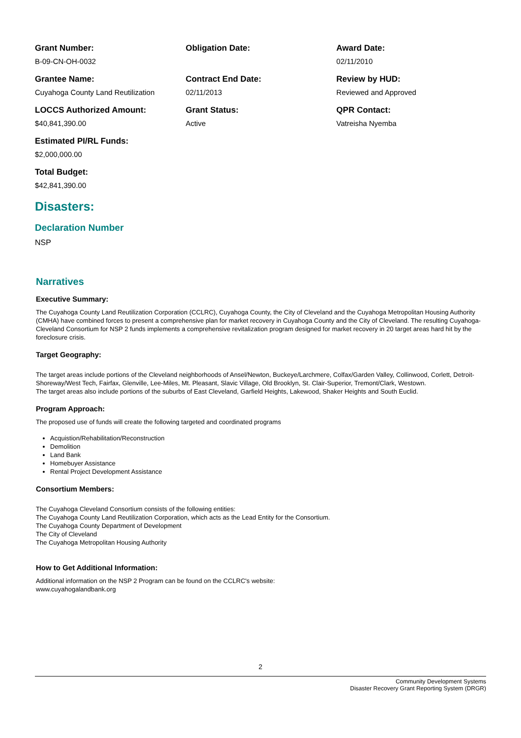Grant Number:
B-09-CN-OH-0032
Obligation Date: Award Date:
02/11/2010
Grantee Name:
Cuyahoga County Land Reutilization
Contract End Date:
02/11/2013
Review by HUD:
Reviewed and Approved
LOCCS Authorized Amount:
$40,841,390.00
Grant Status:
Active
QPR Contact:
Vatreisha Nyemba
Estimated PI/RL Funds:
$2,000,000.00
Total Budget:
$42,841,390.00
Disasters:
Declaration Number
NSP
Narratives
Executive Summary:
The Cuyahoga County Land Reutilization Corporation (CCLRC), Cuyahoga County, the City of Cleveland and the Cuyahoga Metropolitan Housing Authority (CMHA) have combined forces to present a comprehensive plan for market recovery in Cuyahoga County and the City of Cleveland. The resulting Cuyahoga-Cleveland Consortium for NSP 2 funds implements a comprehensive revitalization program designed for market recovery in 20 target areas hard hit by the foreclosure crisis.
Target Geography:
The target areas include portions of the Cleveland neighborhoods of Ansel/Newton, Buckeye/Larchmere, Colfax/Garden Valley, Collinwood, Corlett, Detroit-Shoreway/West Tech, Fairfax, Glenville, Lee-Miles, Mt. Pleasant, Slavic Village, Old Brooklyn, St. Clair-Superior, Tremont/Clark, Westown.
The target areas also include portions of the suburbs of East Cleveland, Garfield Heights, Lakewood, Shaker Heights and South Euclid.
Program Approach:
The proposed use of funds will create the following targeted and coordinated programs
Acquistion/Rehabilitation/Reconstruction
Demolition
Land Bank
Homebuyer Assistance
Rental Project Development Assistance
Consortium Members:
The Cuyahoga Cleveland Consortium consists of the following entities:
The Cuyahoga County Land Reutilization Corporation, which acts as the Lead Entity for the Consortium.
The Cuyahoga County Department of Development
The City of Cleveland
The Cuyahoga Metropolitan Housing Authority
How to Get Additional Information:
Additional information on the NSP 2 Program can be found on the CCLRC's website:
www.cuyahogalandbank.org
2
Community Development Systems
Disaster Recovery Grant Reporting System (DRGR)